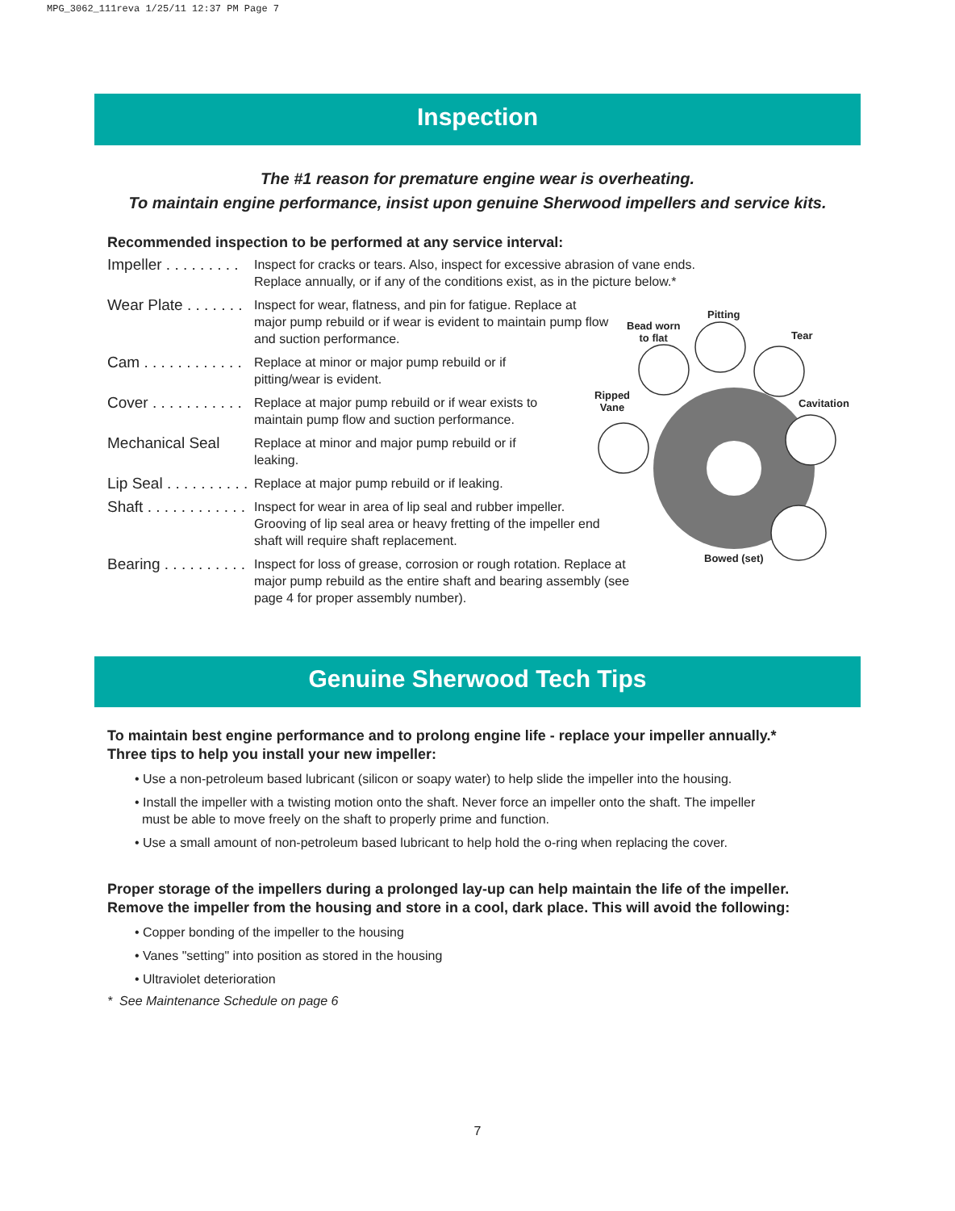MPG_3062_111reva 1/25/11 12:37 PM Page 7
Inspection
The #1 reason for premature engine wear is overheating.
To maintain engine performance, insist upon genuine Sherwood impellers and service kits.
Recommended inspection to be performed at any service interval:
Impeller . . . . . . . . .
Inspect for cracks or tears. Also, inspect for excessive abrasion of vane ends.
Replace annually, or if any of the conditions exist, as in the picture below.*
Wear Plate . . . . . . .
Inspect for wear, flatness, and pin for fatigue. Replace at major pump rebuild or if wear is evident to maintain pump flow and suction performance.
Cam . . . . . . . . . . . .
Replace at minor or major pump rebuild or if
pitting/wear is evident.
Cover . . . . . . . . . . .
Replace at major pump rebuild or if wear exists to
maintain pump flow and suction performance.
Mechanical Seal
Replace at minor and major pump rebuild or if
leaking.
Lip Seal . . . . . . . . . .
Replace at major pump rebuild or if leaking.
Shaft . . . . . . . . . . . .
Inspect for wear in area of lip seal and rubber impeller. Grooving of lip seal area or heavy fretting of the impeller end shaft will require shaft replacement.
Bearing . . . . . . . . . .
Inspect for loss of grease, corrosion or rough rotation. Replace at major pump rebuild as the entire shaft and bearing assembly (see page 4 for proper assembly number).
Pitting
Bead worn
to flat Tear
Ripped
Vane Cavitation
Bowed (set)
Genuine Sherwood Tech Tips
To maintain best engine performance and to prolong engine life - replace your impeller annually.*
Three tips to help you install your new impeller:
• Use a non-petroleum based lubricant (silicon or soapy water) to help slide the impeller into the housing.
• Install the impeller with a twisting motion onto the shaft. Never force an impeller onto the shaft. The impeller
must be able to move freely on the shaft to properly prime and function.
• Use a small amount of non-petroleum based lubricant to help hold the o-ring when replacing the cover.
Proper storage of the impellers during a prolonged lay-up can help maintain the life of the impeller. Remove the impeller from the housing and store in a cool, dark place. This will avoid the following:
• Copper bonding of the impeller to the housing
• Vanes "setting" into position as stored in the housing
• Ultraviolet deterioration
* See Maintenance Schedule on page 6
7